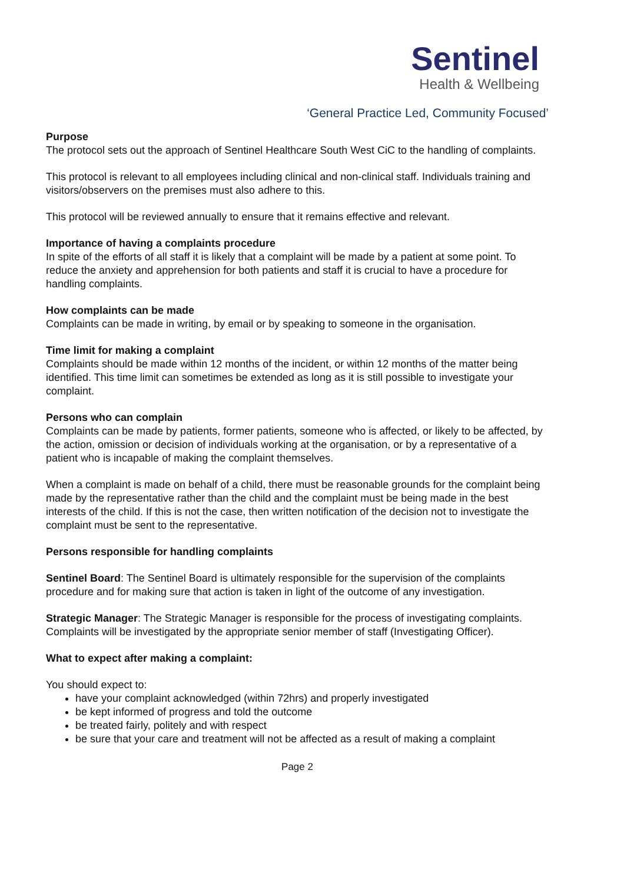Sentinel
Health & Wellbeing
‘General Practice Led, Community Focused’
Purpose
The protocol sets out the approach of Sentinel Healthcare South West CiC to the handling of complaints.
This protocol is relevant to all employees including clinical and non-clinical staff. Individuals training and visitors/observers on the premises must also adhere to this.
This protocol will be reviewed annually to ensure that it remains effective and relevant.
Importance of having a complaints procedure
In spite of the efforts of all staff it is likely that a complaint will be made by a patient at some point. To reduce the anxiety and apprehension for both patients and staff it is crucial to have a procedure for handling complaints.
How complaints can be made
Complaints can be made in writing, by email or by speaking to someone in the organisation.
Time limit for making a complaint
Complaints should be made within 12 months of the incident, or within 12 months of the matter being identified. This time limit can sometimes be extended as long as it is still possible to investigate your complaint.
Persons who can complain
Complaints can be made by patients, former patients, someone who is affected, or likely to be affected, by the action, omission or decision of individuals working at the organisation, or by a representative of a patient who is incapable of making the complaint themselves.
When a complaint is made on behalf of a child, there must be reasonable grounds for the complaint being made by the representative rather than the child and the complaint must be being made in the best interests of the child. If this is not the case, then written notification of the decision not to investigate the complaint must be sent to the representative.
Persons responsible for handling complaints
Sentinel Board: The Sentinel Board is ultimately responsible for the supervision of the complaints procedure and for making sure that action is taken in light of the outcome of any investigation.
Strategic Manager: The Strategic Manager is responsible for the process of investigating complaints. Complaints will be investigated by the appropriate senior member of staff (Investigating Officer).
What to expect after making a complaint:
You should expect to:
have your complaint acknowledged (within 72hrs) and properly investigated
be kept informed of progress and told the outcome
be treated fairly, politely and with respect
be sure that your care and treatment will not be affected as a result of making a complaint
Page 2